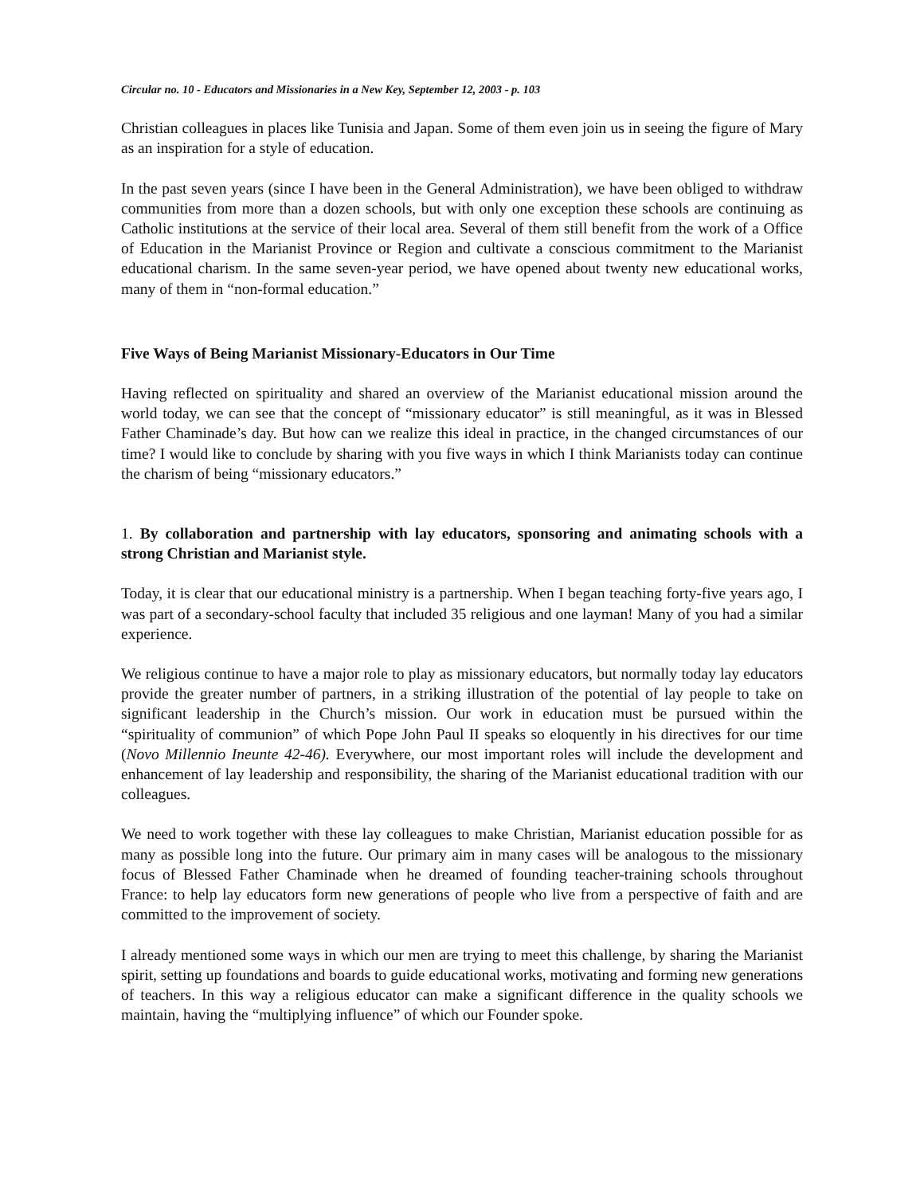Circular no. 10 - Educators and Missionaries in a New Key, September 12, 2003 - p. 103
Christian colleagues in places like Tunisia and Japan. Some of them even join us in seeing the figure of Mary as an inspiration for a style of education.
In the past seven years (since I have been in the General Administration), we have been obliged to withdraw communities from more than a dozen schools, but with only one exception these schools are continuing as Catholic institutions at the service of their local area. Several of them still benefit from the work of a Office of Education in the Marianist Province or Region and cultivate a conscious commitment to the Marianist educational charism. In the same seven-year period, we have opened about twenty new educational works, many of them in “non-formal education.”
Five Ways of Being Marianist Missionary-Educators in Our Time
Having reflected on spirituality and shared an overview of the Marianist educational mission around the world today, we can see that the concept of “missionary educator” is still meaningful, as it was in Blessed Father Chaminade’s day. But how can we realize this ideal in practice, in the changed circumstances of our time? I would like to conclude by sharing with you five ways in which I think Marianists today can continue the charism of being “missionary educators.”
1. By collaboration and partnership with lay educators, sponsoring and animating schools with a strong Christian and Marianist style.
Today, it is clear that our educational ministry is a partnership. When I began teaching forty-five years ago, I was part of a secondary-school faculty that included 35 religious and one layman! Many of you had a similar experience.
We religious continue to have a major role to play as missionary educators, but normally today lay educators provide the greater number of partners, in a striking illustration of the potential of lay people to take on significant leadership in the Church’s mission. Our work in education must be pursued within the “spirituality of communion” of which Pope John Paul II speaks so eloquently in his directives for our time (Novo Millennio Ineunte 42-46). Everywhere, our most important roles will include the development and enhancement of lay leadership and responsibility, the sharing of the Marianist educational tradition with our colleagues.
We need to work together with these lay colleagues to make Christian, Marianist education possible for as many as possible long into the future. Our primary aim in many cases will be analogous to the missionary focus of Blessed Father Chaminade when he dreamed of founding teacher-training schools throughout France: to help lay educators form new generations of people who live from a perspective of faith and are committed to the improvement of society.
I already mentioned some ways in which our men are trying to meet this challenge, by sharing the Marianist spirit, setting up foundations and boards to guide educational works, motivating and forming new generations of teachers. In this way a religious educator can make a significant difference in the quality schools we maintain, having the “multiplying influence” of which our Founder spoke.